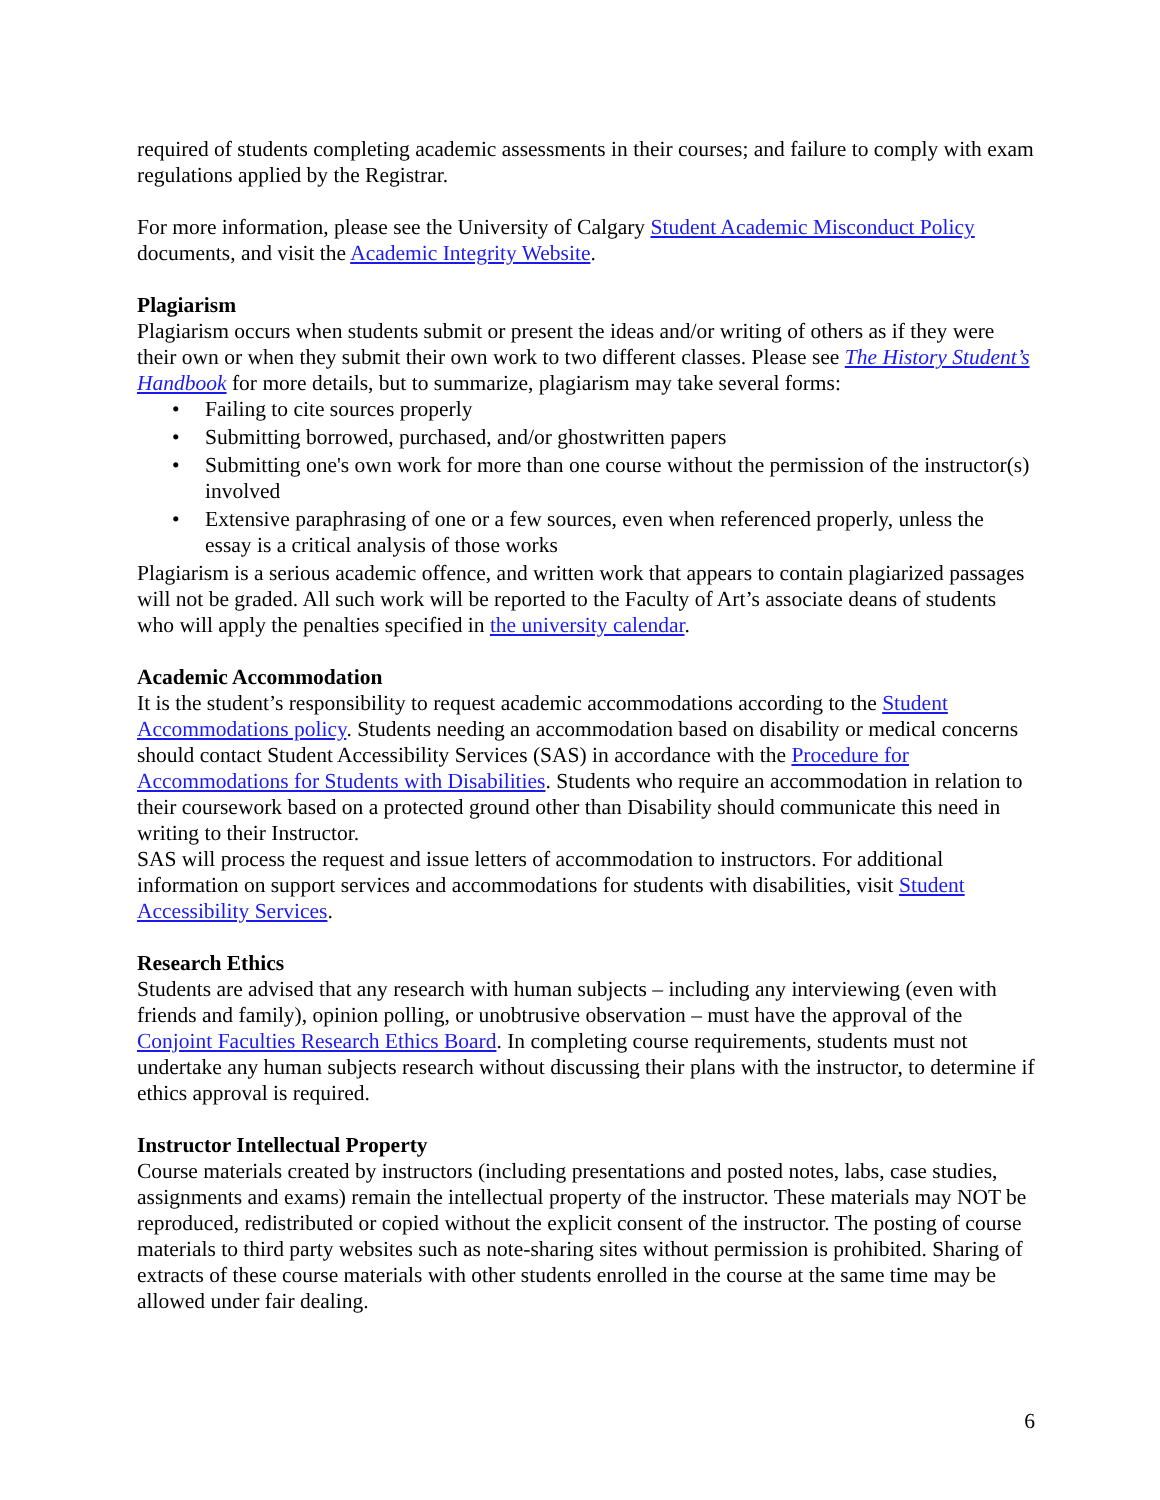required of students completing academic assessments in their courses; and failure to comply with exam regulations applied by the Registrar.
For more information, please see the University of Calgary Student Academic Misconduct Policy documents, and visit the Academic Integrity Website.
Plagiarism
Plagiarism occurs when students submit or present the ideas and/or writing of others as if they were their own or when they submit their own work to two different classes. Please see The History Student’s Handbook for more details, but to summarize, plagiarism may take several forms:
• Failing to cite sources properly
• Submitting borrowed, purchased, and/or ghostwritten papers
• Submitting one's own work for more than one course without the permission of the instructor(s) involved
• Extensive paraphrasing of one or a few sources, even when referenced properly, unless the essay is a critical analysis of those works
Plagiarism is a serious academic offence, and written work that appears to contain plagiarized passages will not be graded. All such work will be reported to the Faculty of Art’s associate deans of students who will apply the penalties specified in the university calendar.
Academic Accommodation
It is the student’s responsibility to request academic accommodations according to the Student Accommodations policy. Students needing an accommodation based on disability or medical concerns should contact Student Accessibility Services (SAS) in accordance with the Procedure for Accommodations for Students with Disabilities. Students who require an accommodation in relation to their coursework based on a protected ground other than Disability should communicate this need in writing to their Instructor.
SAS will process the request and issue letters of accommodation to instructors. For additional information on support services and accommodations for students with disabilities, visit Student Accessibility Services.
Research Ethics
Students are advised that any research with human subjects – including any interviewing (even with friends and family), opinion polling, or unobtrusive observation – must have the approval of the Conjoint Faculties Research Ethics Board. In completing course requirements, students must not undertake any human subjects research without discussing their plans with the instructor, to determine if ethics approval is required.
Instructor Intellectual Property
Course materials created by instructors (including presentations and posted notes, labs, case studies, assignments and exams) remain the intellectual property of the instructor. These materials may NOT be reproduced, redistributed or copied without the explicit consent of the instructor. The posting of course materials to third party websites such as note-sharing sites without permission is prohibited. Sharing of extracts of these course materials with other students enrolled in the course at the same time may be allowed under fair dealing.
6